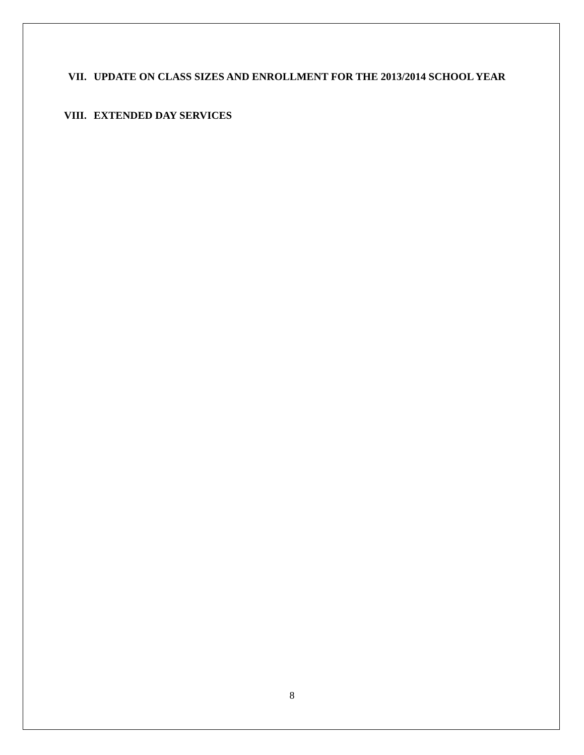VII. UPDATE ON CLASS SIZES AND ENROLLMENT FOR THE 2013/2014 SCHOOL YEAR
VIII. EXTENDED DAY SERVICES
8